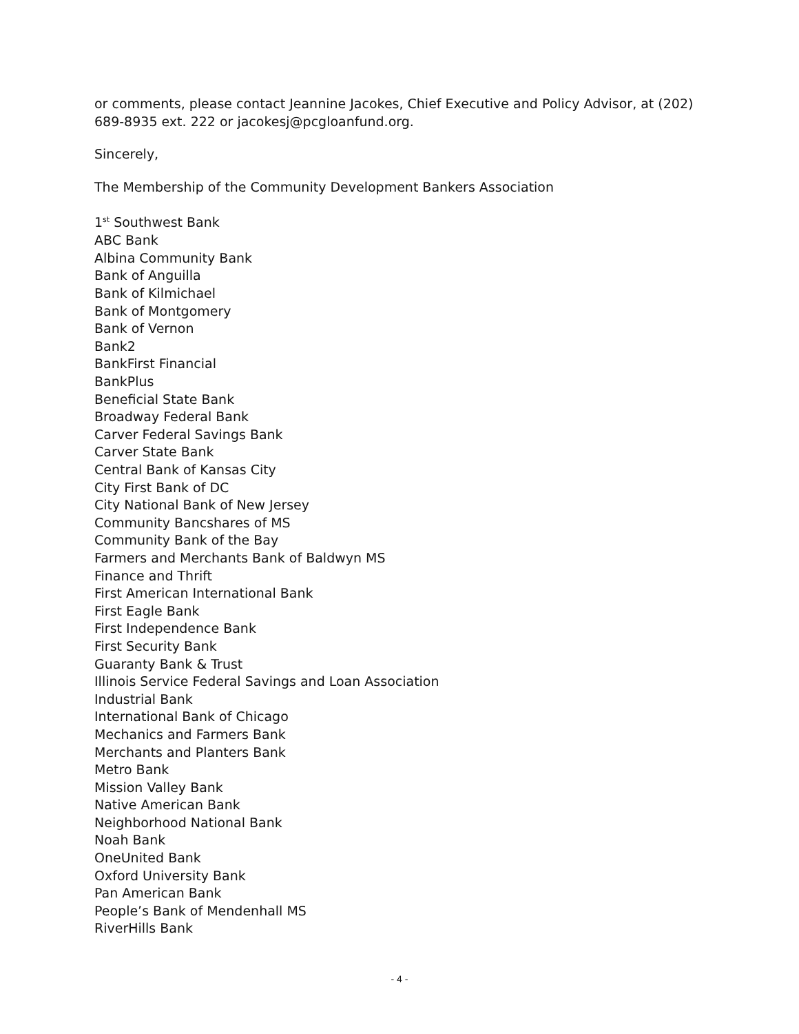or comments, please contact Jeannine Jacokes, Chief Executive and Policy Advisor, at (202) 689-8935 ext. 222 or jacokesj@pcgloanfund.org.
Sincerely,
The Membership of the Community Development Bankers Association
1<sup>st</sup> Southwest Bank
ABC Bank
Albina Community Bank
Bank of Anguilla
Bank of Kilmichael
Bank of Montgomery
Bank of Vernon
Bank2
BankFirst Financial
BankPlus
Beneficial State Bank
Broadway Federal Bank
Carver Federal Savings Bank
Carver State Bank
Central Bank of Kansas City
City First Bank of DC
City National Bank of New Jersey
Community Bancshares of MS
Community Bank of the Bay
Farmers and Merchants Bank of Baldwyn MS
Finance and Thrift
First American International Bank
First Eagle Bank
First Independence Bank
First Security Bank
Guaranty Bank & Trust
Illinois Service Federal Savings and Loan Association
Industrial Bank
International Bank of Chicago
Mechanics and Farmers Bank
Merchants and Planters Bank
Metro Bank
Mission Valley Bank
Native American Bank
Neighborhood National Bank
Noah Bank
OneUnited Bank
Oxford University Bank
Pan American Bank
People’s Bank of Mendenhall MS
RiverHills Bank
- 4 -